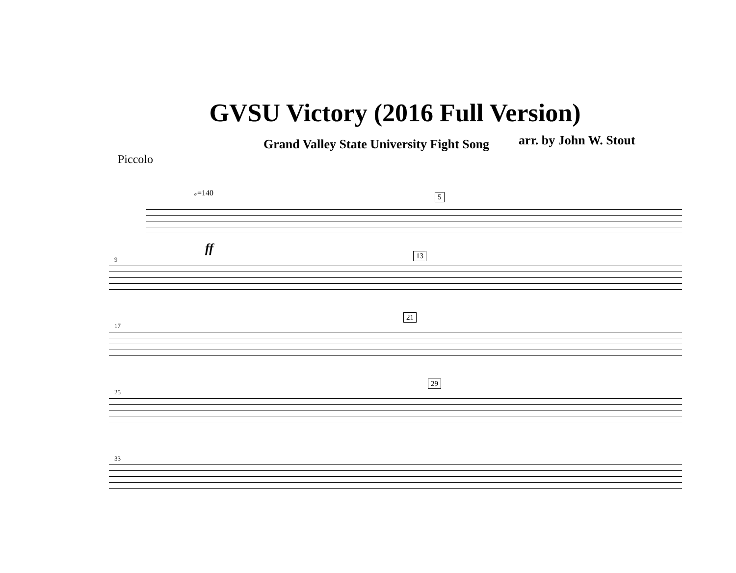GVSU Victory (2016 Full Version)
Grand Valley State University Fight Song
arr. by John W. Stout
Piccolo
𝅗𝅥=140
5
ff
9 13
17
21
25
29
33